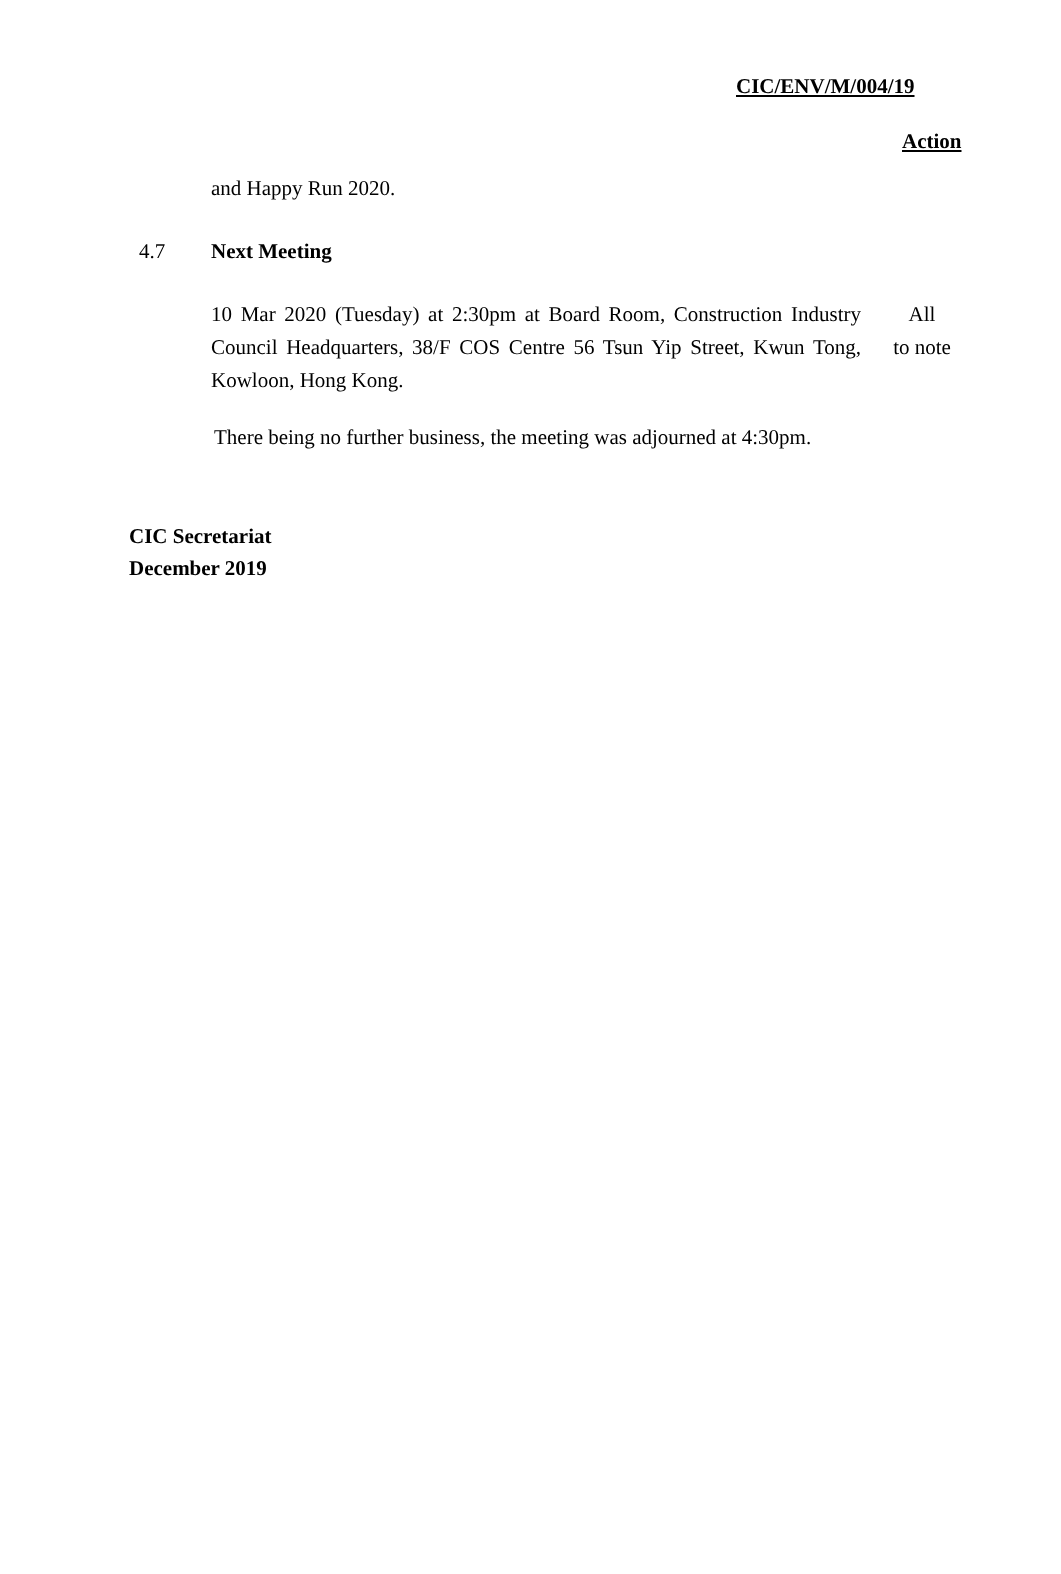CIC/ENV/M/004/19
Action
and Happy Run 2020.
4.7 Next Meeting
10 Mar 2020 (Tuesday) at 2:30pm at Board Room, Construction Industry Council Headquarters, 38/F COS Centre 56 Tsun Yip Street, Kwun Tong, Kowloon, Hong Kong.
All
to note
There being no further business, the meeting was adjourned at 4:30pm.
CIC Secretariat
December 2019